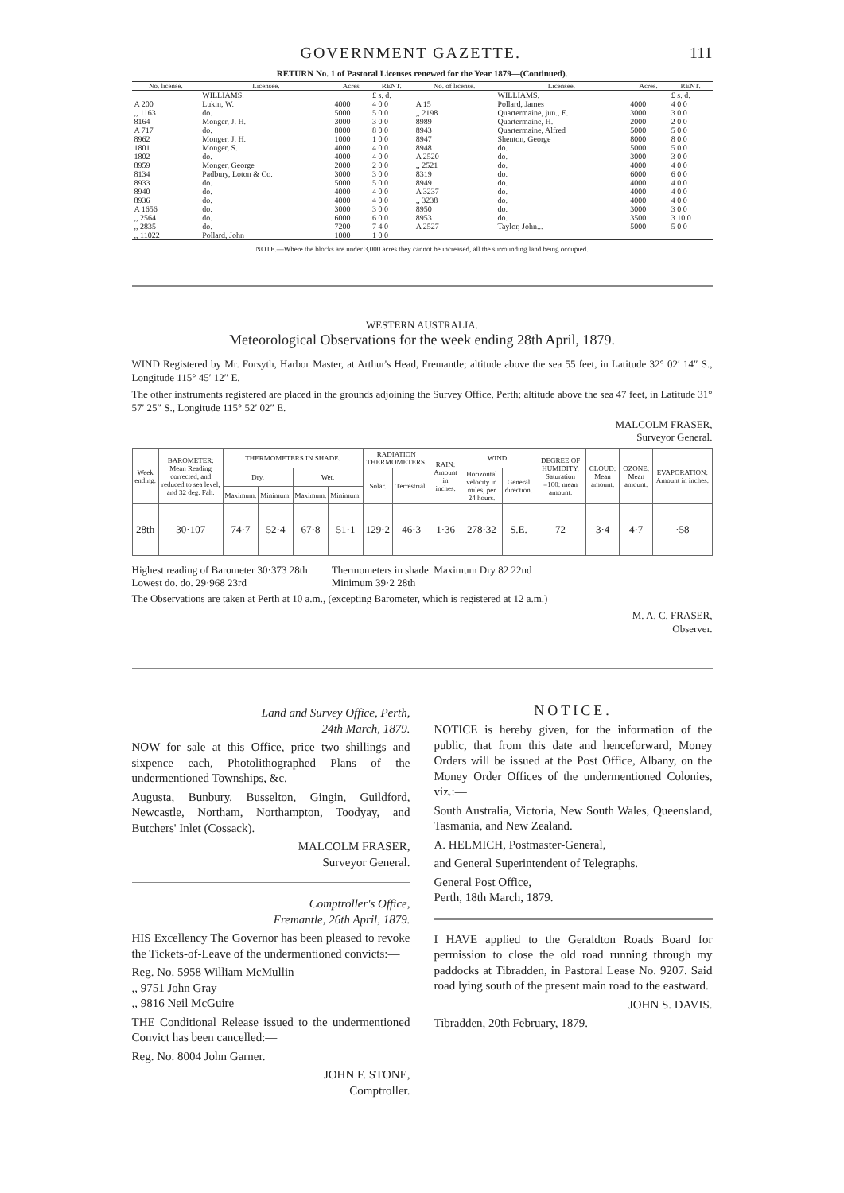GOVERNMENT GAZETTE. 111
RETURN No. 1 of Pastoral Licenses renewed for the Year 1879—(Continued).
| No. license. | Licensee. | Acres | RENT. | No. of license. | Licensee. | Acres. | RENT. |
| --- | --- | --- | --- | --- | --- | --- | --- |
| | WILLIAMS. | | £ s. d. | | WILLIAMS. | | £ s. d. |
| A 200 | Lukin, W. | 4000 | 4 0 0 | A 15 | Pollard, James | 4000 | 4 0 0 |
| ,, 1163 | do. | 5000 | 5 0 0 | ,, 2198 | Quartermaine, jun., E. | 3000 | 3 0 0 |
| 8164 | Monger, J. H. | 3000 | 3 0 0 | 8989 | Quartermaine, H. | 2000 | 2 0 0 |
| A 717 | do. | 8000 | 8 0 0 | 8943 | Quartermaine, Alfred | 5000 | 5 0 0 |
| 8962 | Monger, J. H. | 1000 | 1 0 0 | 8947 | Shenton, George | 8000 | 8 0 0 |
| 1801 | Monger, S. | 4000 | 4 0 0 | 8948 | do. | 5000 | 5 0 0 |
| 1802 | do. | 4000 | 4 0 0 | A 2520 | do. | 3000 | 3 0 0 |
| 8959 | Monger, George | 2000 | 2 0 0 | ,, 2521 | do. | 4000 | 4 0 0 |
| 8134 | Padbury, Loton & Co. | 3000 | 3 0 0 | 8319 | do. | 6000 | 6 0 0 |
| 8933 | do. | 5000 | 5 0 0 | 8949 | do. | 4000 | 4 0 0 |
| 8940 | do. | 4000 | 4 0 0 | A 3237 | do. | 4000 | 4 0 0 |
| 8936 | do. | 4000 | 4 0 0 | ,, 3238 | do. | 4000 | 4 0 0 |
| A 1656 | do. | 3000 | 3 0 0 | 8950 | do. | 3000 | 3 0 0 |
| ,, 2564 | do. | 6000 | 6 0 0 | 8953 | do. | 3500 | 3 10 0 |
| ,, 2835 | do. | 7200 | 7 4 0 | A 2527 | Taylor, John... | 5000 | 5 0 0 |
| ,, 11022 | Pollard, John | 1000 | 1 0 0 | | | | |
NOTE.—Where the blocks are under 3,000 acres they cannot be increased, all the surrounding land being occupied.
WESTERN AUSTRALIA.
Meteorological Observations for the week ending 28th April, 1879.
WIND Registered by Mr. Forsyth, Harbor Master, at Arthur's Head, Fremantle; altitude above the sea 55 feet, in Latitude 32° 02′ 14″ S., Longitude 115° 45′ 12″ E.
The other instruments registered are placed in the grounds adjoining the Survey Office, Perth; altitude above the sea 47 feet, in Latitude 31° 57′ 25″ S., Longitude 115° 52′ 02″ E.
MALCOLM FRASER,
Surveyor General.
| Week ending. | BAROMETER: Mean Reading corrected, and reduced to sea level, and 32 deg. Fah. | THERMOMETERS IN SHADE. | | | | RADIATION THERMOMETERS. | | RAIN: Amount in inches. | WIND. | | DEGREE OF HUMIDITY, Saturation =100: mean amount. | CLOUD: Mean amount. | OZONE: Mean amount. | EVAPORATION: Amount in inches. |
| --- | --- | --- | --- | --- | --- | --- | --- | --- | --- | --- | --- | --- | --- | --- |
| | | Dry. | | Wet. | | Solar. | Terrestrial. | | Horizontal velocity in miles, per 24 hours. | General direction. | | | | |
| | | Maximum. | Minimum. | Maximum. | Minimum. | | | | | | | | | |
| 28th | 30·107 | 74·7 | 52·4 | 67·8 | 51·1 | 129·2 | 46·3 | 1·36 | 278·32 | S.E. | 72 | 3·4 | 4·7 | ·58 |
Highest reading of Barometer 30·373 28th
Lowest do. do. 29·968 23rd
Thermometers in shade. Maximum Dry 82 22nd
Minimum 39·2 28th
The Observations are taken at Perth at 10 a.m., (excepting Barometer, which is registered at 12 a.m.)
M. A. C. FRASER,
Observer.
Land and Survey Office, Perth,
24th March, 1879.
NOW for sale at this Office, price two shillings and sixpence each, Photolithographed Plans of the undermentioned Townships, &c.
Augusta, Bunbury, Busselton, Gingin, Guildford, Newcastle, Northam, Northampton, Toodyay, and Butchers' Inlet (Cossack).
MALCOLM FRASER,
Surveyor General.
Comptroller's Office,
Fremantle, 26th April, 1879.
HIS Excellency The Governor has been pleased to revoke the Tickets-of-Leave of the undermentioned convicts:—
Reg. No. 5958 William McMullin
,, 9751 John Gray
,, 9816 Neil McGuire
THE Conditional Release issued to the undermentioned Convict has been cancelled:—
Reg. No. 8004 John Garner.
JOHN F. STONE,
Comptroller.
NOTICE.
NOTICE is hereby given, for the information of the public, that from this date and henceforward, Money Orders will be issued at the Post Office, Albany, on the Money Order Offices of the undermentioned Colonies, viz.:—
South Australia, Victoria, New South Wales, Queensland, Tasmania, and New Zealand.
A. HELMICH, Postmaster-General,
and General Superintendent of Telegraphs.
General Post Office,
Perth, 18th March, 1879.
I HAVE applied to the Geraldton Roads Board for permission to close the old road running through my paddocks at Tibradden, in Pastoral Lease No. 9207. Said road lying south of the present main road to the eastward.
JOHN S. DAVIS.
Tibradden, 20th February, 1879.